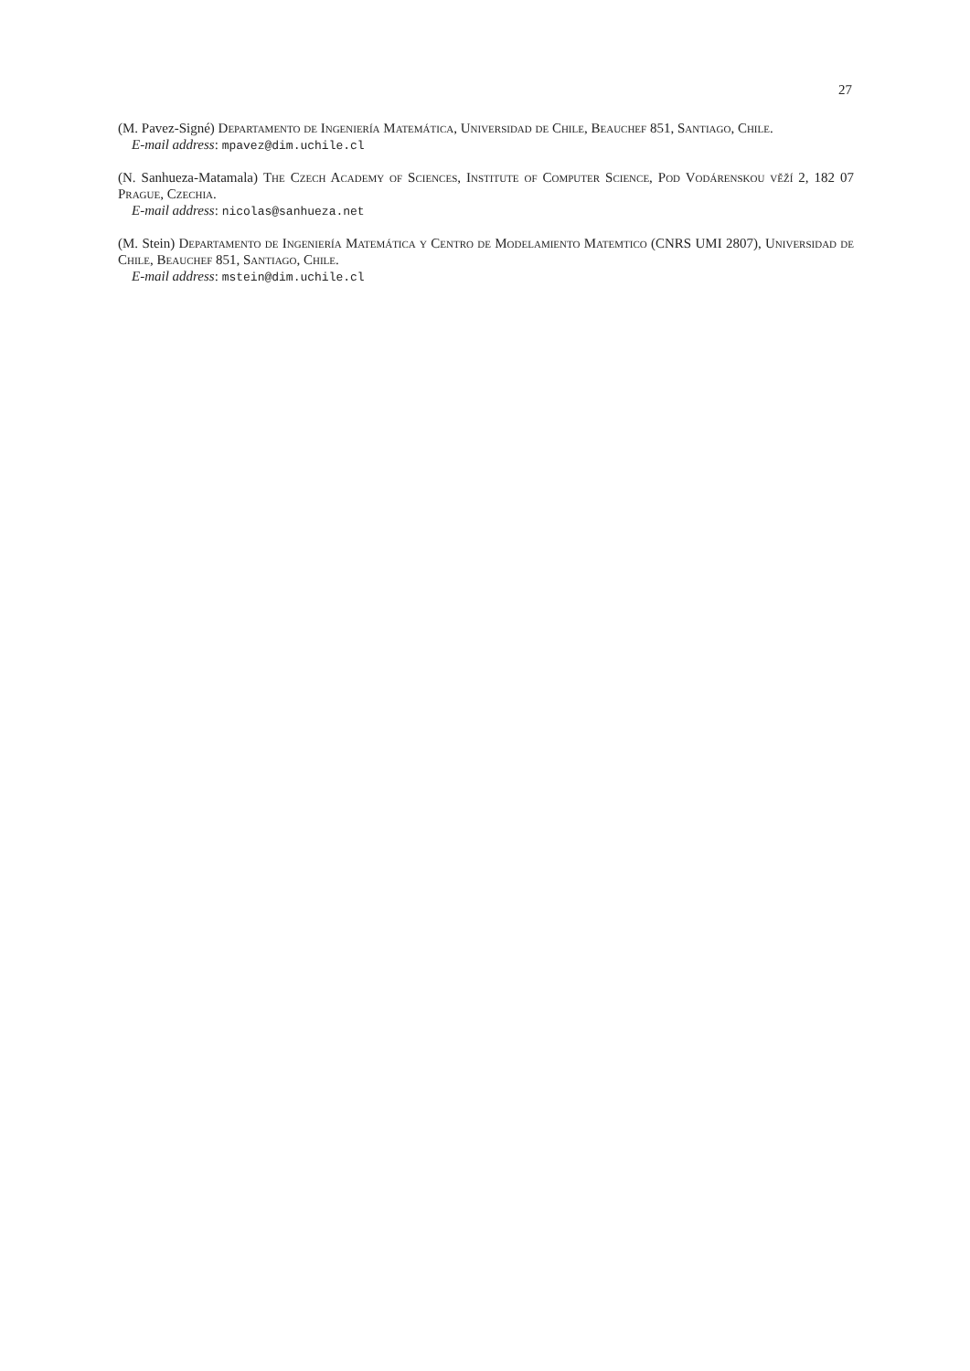27
(M. Pavez-Signé) Departamento de Ingeniería Matemática, Universidad de Chile, Beauchef 851, Santiago, Chile.
E-mail address: mpavez@dim.uchile.cl
(N. Sanhueza-Matamala) The Czech Academy of Sciences, Institute of Computer Science, Pod Vodárenskou věží 2, 182 07 Prague, Czechia.
E-mail address: nicolas@sanhueza.net
(M. Stein) Departamento de Ingeniería Matemática y Centro de Modelamiento Matemtico (CNRS UMI 2807), Universidad de Chile, Beauchef 851, Santiago, Chile.
E-mail address: mstein@dim.uchile.cl